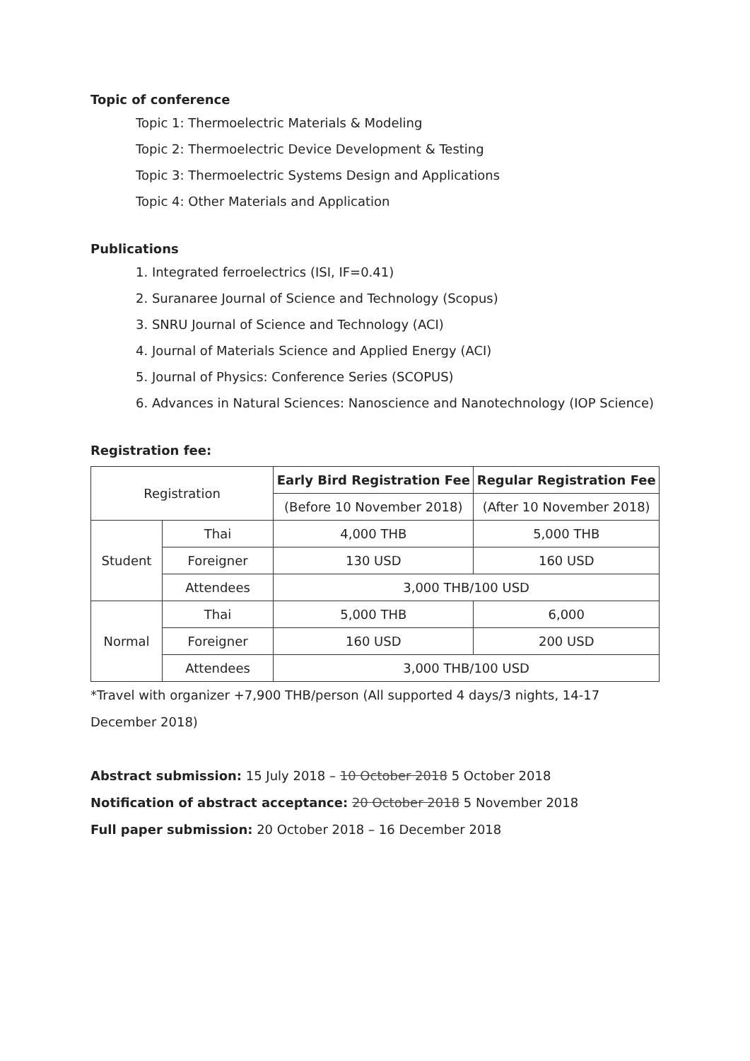Topic of conference
Topic 1: Thermoelectric Materials & Modeling
Topic 2: Thermoelectric Device Development & Testing
Topic 3: Thermoelectric Systems Design and Applications
Topic 4: Other Materials and Application
Publications
1. Integrated ferroelectrics (ISI, IF=0.41)
2. Suranaree Journal of Science and Technology (Scopus)
3. SNRU Journal of Science and Technology (ACI)
4. Journal of Materials Science and Applied Energy (ACI)
5. Journal of Physics: Conference Series (SCOPUS)
6. Advances in Natural Sciences: Nanoscience and Nanotechnology (IOP Science)
Registration fee:
| Registration | | Early Bird Registration Fee | Regular Registration Fee |
| | | (Before 10 November 2018) | (After 10 November 2018) |
| Student | Thai | 4,000 THB | 5,000 THB |
| | Foreigner | 130 USD | 160 USD |
| | Attendees | 3,000 THB/100 USD | |
| Normal | Thai | 5,000 THB | 6,000 |
| | Foreigner | 160 USD | 200 USD |
| | Attendees | 3,000 THB/100 USD | |
*Travel with organizer +7,900 THB/person (All supported 4 days/3 nights, 14-17 December 2018)
Abstract submission: 15 July 2018 – 10 October 2018 5 October 2018
Notification of abstract acceptance: 20 October 2018 5 November 2018
Full paper submission: 20 October 2018 – 16 December 2018